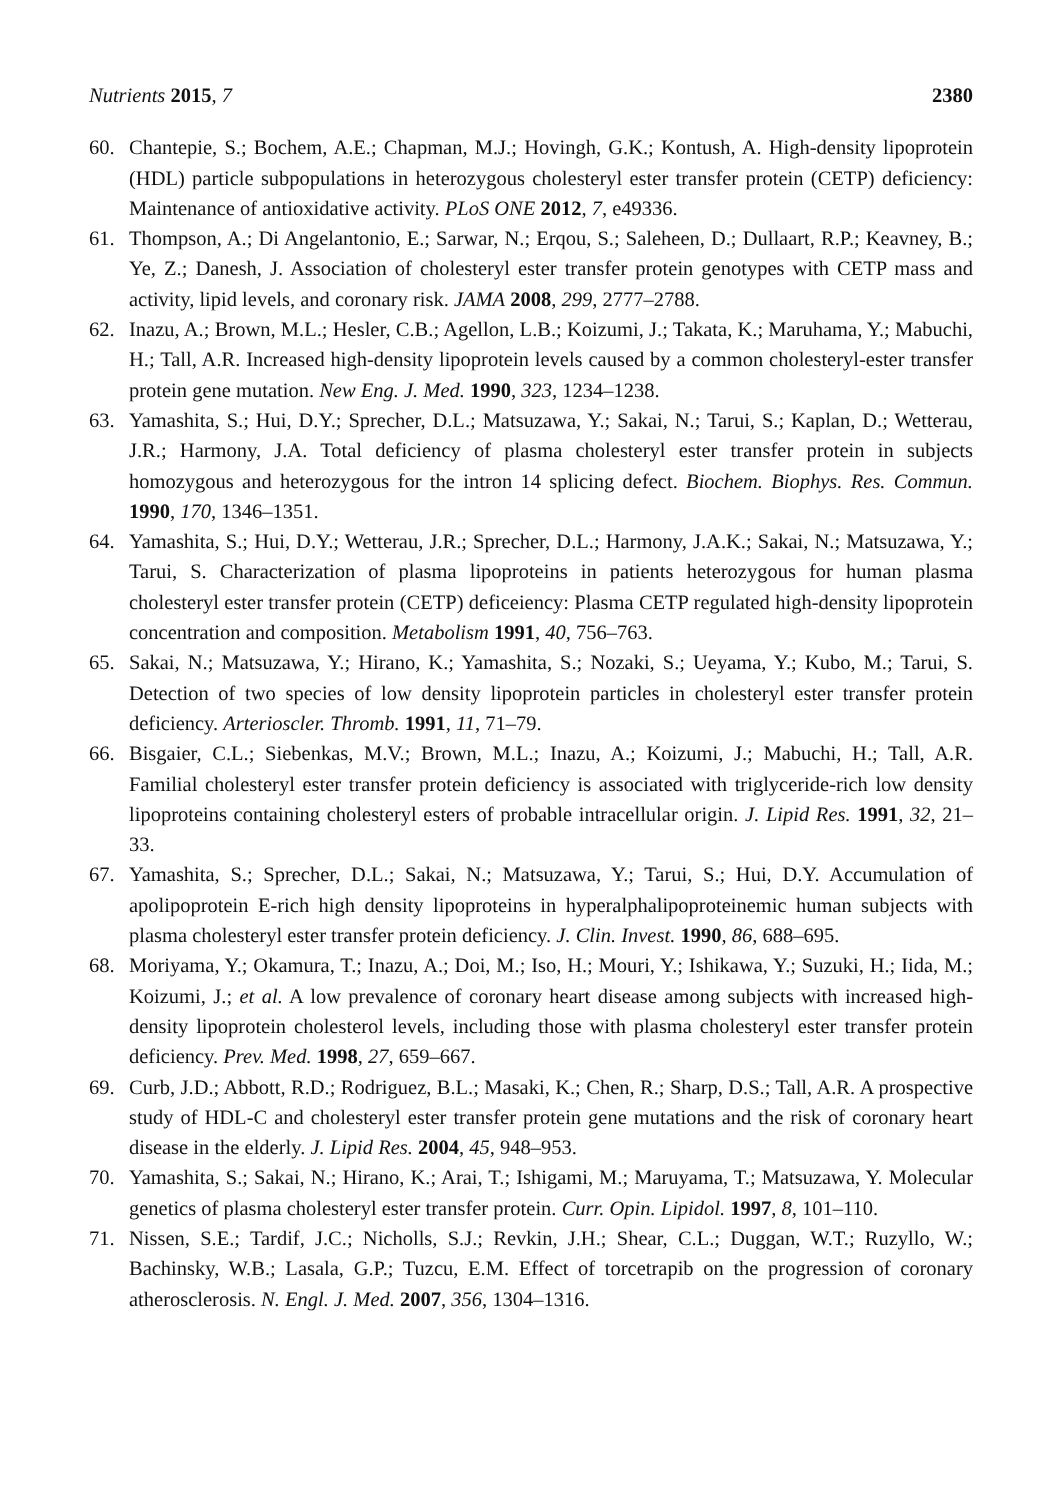Nutrients 2015, 7 2380
60. Chantepie, S.; Bochem, A.E.; Chapman, M.J.; Hovingh, G.K.; Kontush, A. High-density lipoprotein (HDL) particle subpopulations in heterozygous cholesteryl ester transfer protein (CETP) deficiency: Maintenance of antioxidative activity. PLoS ONE 2012, 7, e49336.
61. Thompson, A.; Di Angelantonio, E.; Sarwar, N.; Erqou, S.; Saleheen, D.; Dullaart, R.P.; Keavney, B.; Ye, Z.; Danesh, J. Association of cholesteryl ester transfer protein genotypes with CETP mass and activity, lipid levels, and coronary risk. JAMA 2008, 299, 2777–2788.
62. Inazu, A.; Brown, M.L.; Hesler, C.B.; Agellon, L.B.; Koizumi, J.; Takata, K.; Maruhama, Y.; Mabuchi, H.; Tall, A.R. Increased high-density lipoprotein levels caused by a common cholesteryl-ester transfer protein gene mutation. New Eng. J. Med. 1990, 323, 1234–1238.
63. Yamashita, S.; Hui, D.Y.; Sprecher, D.L.; Matsuzawa, Y.; Sakai, N.; Tarui, S.; Kaplan, D.; Wetterau, J.R.; Harmony, J.A. Total deficiency of plasma cholesteryl ester transfer protein in subjects homozygous and heterozygous for the intron 14 splicing defect. Biochem. Biophys. Res. Commun. 1990, 170, 1346–1351.
64. Yamashita, S.; Hui, D.Y.; Wetterau, J.R.; Sprecher, D.L.; Harmony, J.A.K.; Sakai, N.; Matsuzawa, Y.; Tarui, S. Characterization of plasma lipoproteins in patients heterozygous for human plasma cholesteryl ester transfer protein (CETP) deficeiency: Plasma CETP regulated high-density lipoprotein concentration and composition. Metabolism 1991, 40, 756–763.
65. Sakai, N.; Matsuzawa, Y.; Hirano, K.; Yamashita, S.; Nozaki, S.; Ueyama, Y.; Kubo, M.; Tarui, S. Detection of two species of low density lipoprotein particles in cholesteryl ester transfer protein deficiency. Arterioscler. Thromb. 1991, 11, 71–79.
66. Bisgaier, C.L.; Siebenkas, M.V.; Brown, M.L.; Inazu, A.; Koizumi, J.; Mabuchi, H.; Tall, A.R. Familial cholesteryl ester transfer protein deficiency is associated with triglyceride-rich low density lipoproteins containing cholesteryl esters of probable intracellular origin. J. Lipid Res. 1991, 32, 21–33.
67. Yamashita, S.; Sprecher, D.L.; Sakai, N.; Matsuzawa, Y.; Tarui, S.; Hui, D.Y. Accumulation of apolipoprotein E-rich high density lipoproteins in hyperalphalipoproteinemic human subjects with plasma cholesteryl ester transfer protein deficiency. J. Clin. Invest. 1990, 86, 688–695.
68. Moriyama, Y.; Okamura, T.; Inazu, A.; Doi, M.; Iso, H.; Mouri, Y.; Ishikawa, Y.; Suzuki, H.; Iida, M.; Koizumi, J.; et al. A low prevalence of coronary heart disease among subjects with increased high-density lipoprotein cholesterol levels, including those with plasma cholesteryl ester transfer protein deficiency. Prev. Med. 1998, 27, 659–667.
69. Curb, J.D.; Abbott, R.D.; Rodriguez, B.L.; Masaki, K.; Chen, R.; Sharp, D.S.; Tall, A.R. A prospective study of HDL-C and cholesteryl ester transfer protein gene mutations and the risk of coronary heart disease in the elderly. J. Lipid Res. 2004, 45, 948–953.
70. Yamashita, S.; Sakai, N.; Hirano, K.; Arai, T.; Ishigami, M.; Maruyama, T.; Matsuzawa, Y. Molecular genetics of plasma cholesteryl ester transfer protein. Curr. Opin. Lipidol. 1997, 8, 101–110.
71. Nissen, S.E.; Tardif, J.C.; Nicholls, S.J.; Revkin, J.H.; Shear, C.L.; Duggan, W.T.; Ruzyllo, W.; Bachinsky, W.B.; Lasala, G.P.; Tuzcu, E.M. Effect of torcetrapib on the progression of coronary atherosclerosis. N. Engl. J. Med. 2007, 356, 1304–1316.